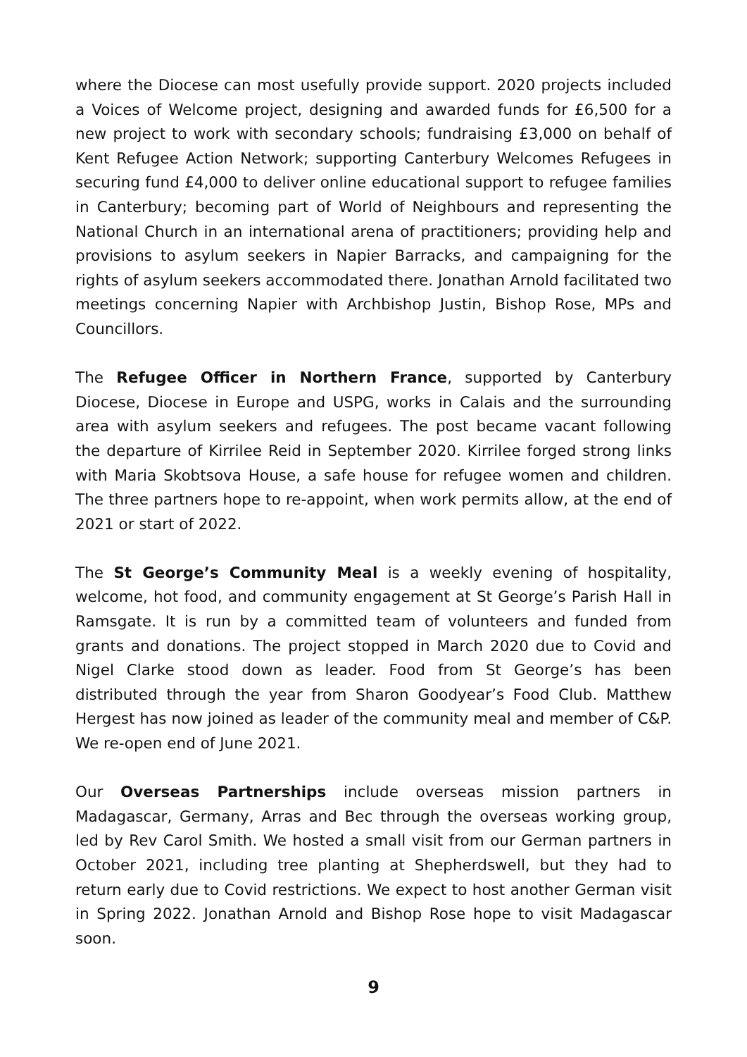where the Diocese can most usefully provide support. 2020 projects included a Voices of Welcome project, designing and awarded funds for £6,500 for a new project to work with secondary schools; fundraising £3,000 on behalf of Kent Refugee Action Network; supporting Canterbury Welcomes Refugees in securing fund £4,000 to deliver online educational support to refugee families in Canterbury; becoming part of World of Neighbours and representing the National Church in an international arena of practitioners; providing help and provisions to asylum seekers in Napier Barracks, and campaigning for the rights of asylum seekers accommodated there. Jonathan Arnold facilitated two meetings concerning Napier with Archbishop Justin, Bishop Rose, MPs and Councillors.
The Refugee Officer in Northern France, supported by Canterbury Diocese, Diocese in Europe and USPG, works in Calais and the surrounding area with asylum seekers and refugees. The post became vacant following the departure of Kirrilee Reid in September 2020. Kirrilee forged strong links with Maria Skobtsova House, a safe house for refugee women and children. The three partners hope to re-appoint, when work permits allow, at the end of 2021 or start of 2022.
The St George’s Community Meal is a weekly evening of hospitality, welcome, hot food, and community engagement at St George’s Parish Hall in Ramsgate. It is run by a committed team of volunteers and funded from grants and donations. The project stopped in March 2020 due to Covid and Nigel Clarke stood down as leader. Food from St George’s has been distributed through the year from Sharon Goodyear’s Food Club. Matthew Hergest has now joined as leader of the community meal and member of C&P. We re-open end of June 2021.
Our Overseas Partnerships include overseas mission partners in Madagascar, Germany, Arras and Bec through the overseas working group, led by Rev Carol Smith. We hosted a small visit from our German partners in October 2021, including tree planting at Shepherdswell, but they had to return early due to Covid restrictions. We expect to host another German visit in Spring 2022. Jonathan Arnold and Bishop Rose hope to visit Madagascar soon.
9